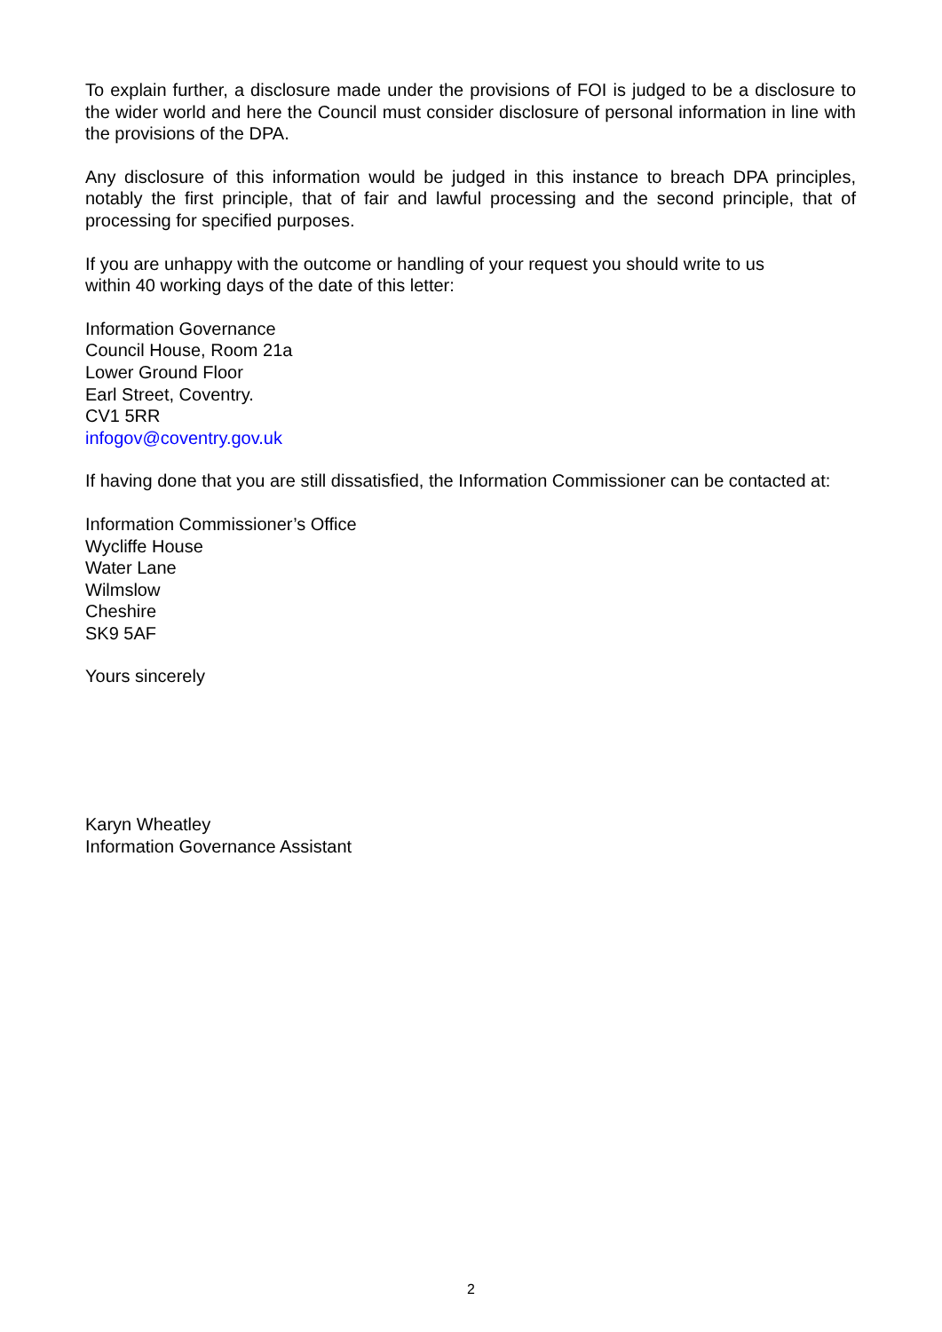To explain further, a disclosure made under the provisions of FOI is judged to be a disclosure to the wider world and here the Council must consider disclosure of personal information in line with the provisions of the DPA.
Any disclosure of this information would be judged in this instance to breach DPA principles, notably the first principle, that of fair and lawful processing and the second principle, that of processing for specified purposes.
If you are unhappy with the outcome or handling of your request you should write to us
within 40 working days of the date of this letter:
Information Governance
Council House, Room 21a
Lower Ground Floor
Earl Street, Coventry.
CV1 5RR
infogov@coventry.gov.uk
If having done that you are still dissatisfied, the Information Commissioner can be contacted at:
Information Commissioner’s Office
Wycliffe House
Water Lane
Wilmslow
Cheshire
SK9 5AF
Yours sincerely
Karyn Wheatley
Information Governance Assistant
2